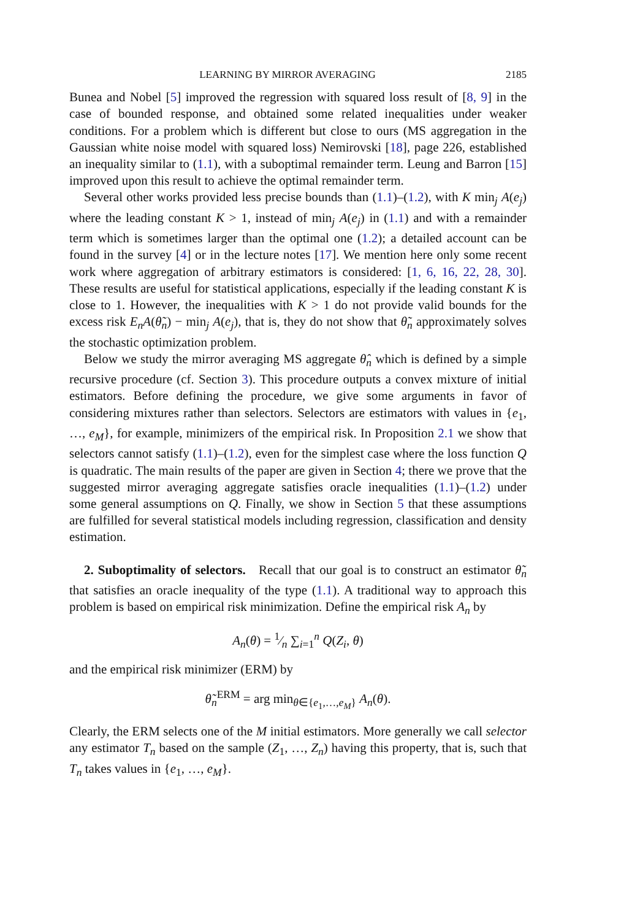LEARNING BY MIRROR AVERAGING 2185
Bunea and Nobel [5] improved the regression with squared loss result of [8, 9] in the case of bounded response, and obtained some related inequalities under weaker conditions. For a problem which is different but close to ours (MS aggregation in the Gaussian white noise model with squared loss) Nemirovski [18], page 226, established an inequality similar to (1.1), with a suboptimal remainder term. Leung and Barron [15] improved upon this result to achieve the optimal remainder term.
Several other works provided less precise bounds than (1.1)–(1.2), with K min<sub>j</sub> A(e<sub>j</sub>) where the leading constant K > 1, instead of min<sub>j</sub> A(e<sub>j</sub>) in (1.1) and with a remainder term which is sometimes larger than the optimal one (1.2); a detailed account can be found in the survey [4] or in the lecture notes [17]. We mention here only some recent work where aggregation of arbitrary estimators is considered: [1, 6, 16, 22, 28, 30]. These results are useful for statistical applications, especially if the leading constant K is close to 1. However, the inequalities with K > 1 do not provide valid bounds for the excess risk E<sub>n</sub>A(θ̃<sub>n</sub>) − min<sub>j</sub> A(e<sub>j</sub>), that is, they do not show that θ̃<sub>n</sub> approximately solves the stochastic optimization problem.
Below we study the mirror averaging MS aggregate θ̂<sub>n</sub> which is defined by a simple recursive procedure (cf. Section 3). This procedure outputs a convex mixture of initial estimators. Before defining the procedure, we give some arguments in favor of considering mixtures rather than selectors. Selectors are estimators with values in {e<sub>1</sub>, …, e<sub>M</sub>}, for example, minimizers of the empirical risk. In Proposition 2.1 we show that selectors cannot satisfy (1.1)–(1.2), even for the simplest case where the loss function Q is quadratic. The main results of the paper are given in Section 4; there we prove that the suggested mirror averaging aggregate satisfies oracle inequalities (1.1)–(1.2) under some general assumptions on Q. Finally, we show in Section 5 that these assumptions are fulfilled for several statistical models including regression, classification and density estimation.
2. Suboptimality of selectors. Recall that our goal is to construct an estimator θ̃<sub>n</sub> that satisfies an oracle inequality of the type (1.1). A traditional way to approach this problem is based on empirical risk minimization. Define the empirical risk A<sub>n</sub> by
A<sub>n</sub>(θ) = 1⁄n ∑<sub>i=1</sub><sup>n</sup> Q(Z<sub>i</sub>, θ)
and the empirical risk minimizer (ERM) by
θ̃<sub>n</sub><sup>ERM</sup> = arg min<sub>θ∈{e<sub>1</sub>,…,e<sub>M</sub>}</sub> A<sub>n</sub>(θ).
Clearly, the ERM selects one of the M initial estimators. More generally we call selector any estimator T<sub>n</sub> based on the sample (Z<sub>1</sub>, …, Z<sub>n</sub>) having this property, that is, such that T<sub>n</sub> takes values in {e<sub>1</sub>, …, e<sub>M</sub>}.